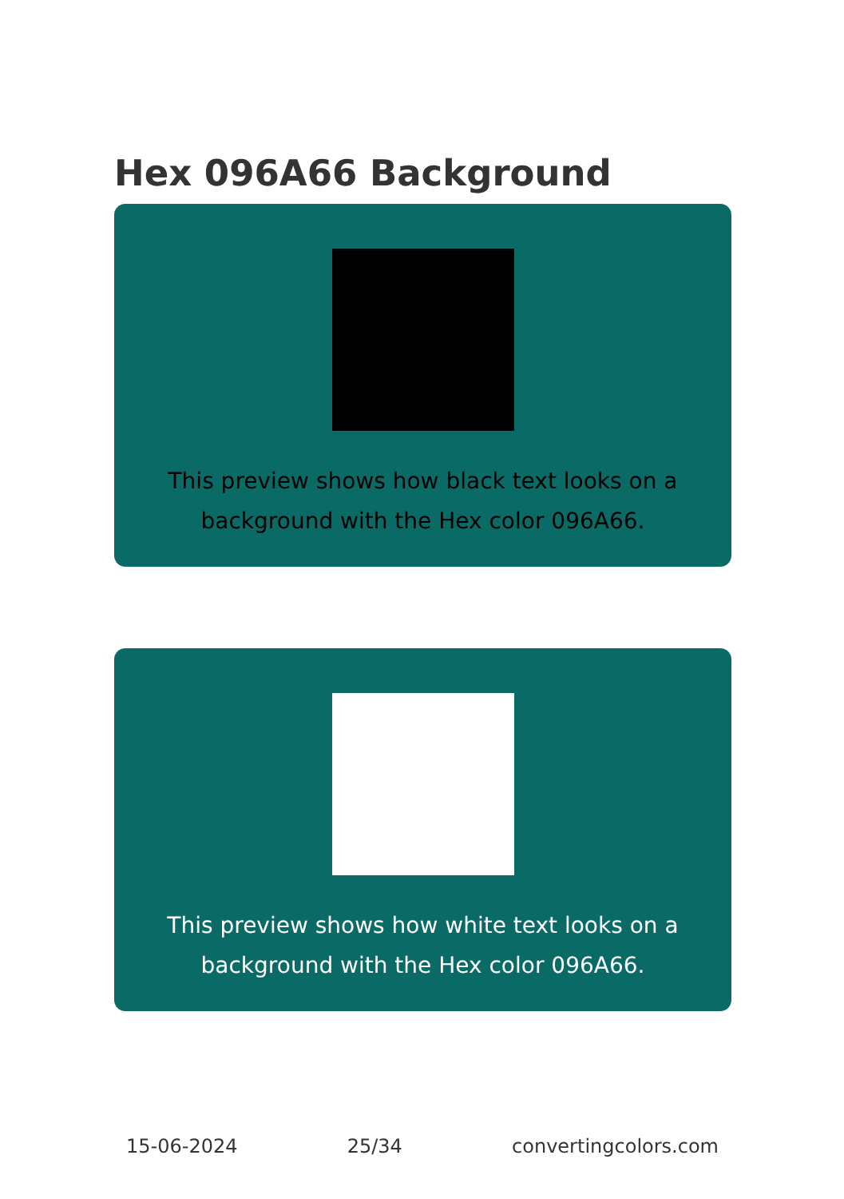Hex 096A66 Background
This preview shows how black text looks on a background with the Hex color 096A66.
This preview shows how white text looks on a background with the Hex color 096A66.
15-06-2024 25/34 convertingcolors.com